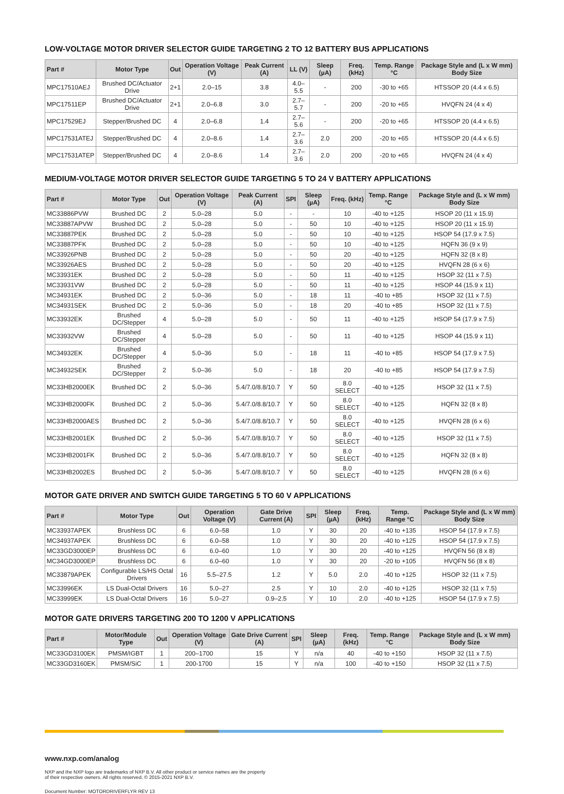LOW-VOLTAGE MOTOR DRIVER SELECTOR GUIDE TARGETING 2 TO 12 BATTERY BUS APPLICATIONS
| Part # | Motor Type | Out | Operation Voltage (V) | Peak Current (A) | LL (V) | Sleep (µA) | Freq. (kHz) | Temp. Range °C | Package Style and (L x W mm) Body Size |
| --- | --- | --- | --- | --- | --- | --- | --- | --- | --- |
| MPC17510AEJ | Brushed DC/Actuator Drive | 2+1 | 2.0–15 | 3.8 | 4.0–5.5 | - | 200 | -30 to +65 | HTSSOP 20 (4.4 x 6.5) |
| MPC17511EP | Brushed DC/Actuator Drive | 2+1 | 2.0–6.8 | 3.0 | 2.7–5.7 | - | 200 | -20 to +65 | HVQFN 24 (4 x 4) |
| MPC17529EJ | Stepper/Brushed DC | 4 | 2.0–6.8 | 1.4 | 2.7–5.6 | - | 200 | -20 to +65 | HTSSOP 20 (4.4 x 6.5) |
| MPC17531ATEJ | Stepper/Brushed DC | 4 | 2.0–8.6 | 1.4 | 2.7–3.6 | 2.0 | 200 | -20 to +65 | HTSSOP 20 (4.4 x 6.5) |
| MPC17531ATEP | Stepper/Brushed DC | 4 | 2.0–8.6 | 1.4 | 2.7–3.6 | 2.0 | 200 | -20 to +65 | HVQFN 24 (4 x 4) |
MEDIUM-VOLTAGE MOTOR DRIVER SELECTOR GUIDE TARGETING 5 TO 24 V BATTERY APPLICATIONS
| Part # | Motor Type | Out | Operation Voltage (V) | Peak Current (A) | SPI | Sleep (µA) | Freq. (kHz) | Temp. Range °C | Package Style and (L x W mm) Body Size |
| --- | --- | --- | --- | --- | --- | --- | --- | --- | --- |
| MC33886PVW | Brushed DC | 2 | 5.0–28 | 5.0 | - | - | 10 | -40 to +125 | HSOP 20 (11 x 15.9) |
| MC33887APVW | Brushed DC | 2 | 5.0–28 | 5.0 | - | 50 | 10 | -40 to +125 | HSOP 20 (11 x 15.9) |
| MC33887PEK | Brushed DC | 2 | 5.0–28 | 5.0 | - | 50 | 10 | -40 to +125 | HSOP 54 (17.9 x 7.5) |
| MC33887PFK | Brushed DC | 2 | 5.0–28 | 5.0 | - | 50 | 10 | -40 to +125 | HQFN 36 (9 x 9) |
| MC33926PNB | Brushed DC | 2 | 5.0–28 | 5.0 | - | 50 | 20 | -40 to +125 | HQFN 32 (8 x 8) |
| MC33926AES | Brushed DC | 2 | 5.0–28 | 5.0 | - | 50 | 20 | -40 to +125 | HVQFN 28 (6 x 6) |
| MC33931EK | Brushed DC | 2 | 5.0–28 | 5.0 | - | 50 | 11 | -40 to +125 | HSOP 32 (11 x 7.5) |
| MC33931VW | Brushed DC | 2 | 5.0–28 | 5.0 | - | 50 | 11 | -40 to +125 | HSOP 44 (15.9 x 11) |
| MC34931EK | Brushed DC | 2 | 5.0–36 | 5.0 | - | 18 | 11 | -40 to +85 | HSOP 32 (11 x 7.5) |
| MC34931SEK | Brushed DC | 2 | 5.0–36 | 5.0 | - | 18 | 20 | -40 to +85 | HSOP 32 (11 x 7.5) |
| MC33932EK | Brushed DC/Stepper | 4 | 5.0–28 | 5.0 | - | 50 | 11 | -40 to +125 | HSOP 54 (17.9 x 7.5) |
| MC33932VW | Brushed DC/Stepper | 4 | 5.0–28 | 5.0 | - | 50 | 11 | -40 to +125 | HSOP 44 (15.9 x 11) |
| MC34932EK | Brushed DC/Stepper | 4 | 5.0–36 | 5.0 | - | 18 | 11 | -40 to +85 | HSOP 54 (17.9 x 7.5) |
| MC34932SEK | Brushed DC/Stepper | 2 | 5.0–36 | 5.0 | - | 18 | 20 | -40 to +85 | HSOP 54 (17.9 x 7.5) |
| MC33HB2000EK | Brushed DC | 2 | 5.0–36 | 5.4/7.0/8.8/10.7 | Y | 50 | 8.0 SELECT | -40 to +125 | HSOP 32 (11 x 7.5) |
| MC33HB2000FK | Brushed DC | 2 | 5.0–36 | 5.4/7.0/8.8/10.7 | Y | 50 | 8.0 SELECT | -40 to +125 | HQFN 32 (8 x 8) |
| MC33HB2000AES | Brushed DC | 2 | 5.0–36 | 5.4/7.0/8.8/10.7 | Y | 50 | 8.0 SELECT | -40 to +125 | HVQFN 28 (6 x 6) |
| MC33HB2001EK | Brushed DC | 2 | 5.0–36 | 5.4/7.0/8.8/10.7 | Y | 50 | 8.0 SELECT | -40 to +125 | HSOP 32 (11 x 7.5) |
| MC33HB2001FK | Brushed DC | 2 | 5.0–36 | 5.4/7.0/8.8/10.7 | Y | 50 | 8.0 SELECT | -40 to +125 | HQFN 32 (8 x 8) |
| MC33HB2002ES | Brushed DC | 2 | 5.0–36 | 5.4/7.0/8.8/10.7 | Y | 50 | 8.0 SELECT | -40 to +125 | HVQFN 28 (6 x 6) |
MOTOR GATE DRIVER AND SWITCH GUIDE TARGETING 5 TO 60 V APPLICATIONS
| Part # | Motor Type | Out | Operation Voltage (V) | Gate Drive Current (A) | SPI | Sleep (µA) | Freq. (kHz) | Temp. Range °C | Package Style and (L x W mm) Body Size |
| --- | --- | --- | --- | --- | --- | --- | --- | --- | --- |
| MC33937APEK | Brushless DC | 6 | 6.0–58 | 1.0 | Y | 30 | 20 | -40 to +135 | HSOP 54 (17.9 x 7.5) |
| MC34937APEK | Brushless DC | 6 | 6.0–58 | 1.0 | Y | 30 | 20 | -40 to +125 | HSOP 54 (17.9 x 7.5) |
| MC33GD3000EP | Brushless DC | 6 | 6.0–60 | 1.0 | Y | 30 | 20 | -40 to +125 | HVQFN 56 (8 x 8) |
| MC34GD3000EP | Brushless DC | 6 | 6.0–60 | 1.0 | Y | 30 | 20 | -20 to +105 | HVQFN 56 (8 x 8) |
| MC33879APEK | Configurable LS/HS Octal Drivers | 16 | 5.5–27.5 | 1.2 | Y | 5.0 | 2.0 | -40 to +125 | HSOP 32 (11 x 7.5) |
| MC33996EK | LS Dual-Octal Drivers | 16 | 5.0–27 | 2.5 | Y | 10 | 2.0 | -40 to +125 | HSOP 32 (11 x 7.5) |
| MC33999EK | LS Dual-Octal Drivers | 16 | 5.0–27 | 0.9–2.5 | Y | 10 | 2.0 | -40 to +125 | HSOP 54 (17.9 x 7.5) |
MOTOR GATE DRIVERS TARGETING 200 TO 1200 V APPLICATIONS
| Part # | Motor/Module Type | Out | Operation Voltage (V) | Gate Drive Current (A) | SPI | Sleep (µA) | Freq. (kHz) | Temp. Range °C | Package Style and (L x W mm) Body Size |
| --- | --- | --- | --- | --- | --- | --- | --- | --- | --- |
| MC33GD3100EK | PMSM/IGBT | 1 | 200–1700 | 15 | Y | n/a | 40 | -40 to +150 | HSOP 32 (11 x 7.5) |
| MC33GD3160EK | PMSM/SiC | 1 | 200-1700 | 15 | Y | n/a | 100 | -40 to +150 | HSOP 32 (11 x 7.5) |
www.nxp.com/analog
NXP and the NXP logo are trademarks of NXP B.V. All other product or service names are the property
of their respective owners. All rights reserved. © 2015-2021 NXP B.V.
Document Number: MOTORDRIVERFLYR REV 13